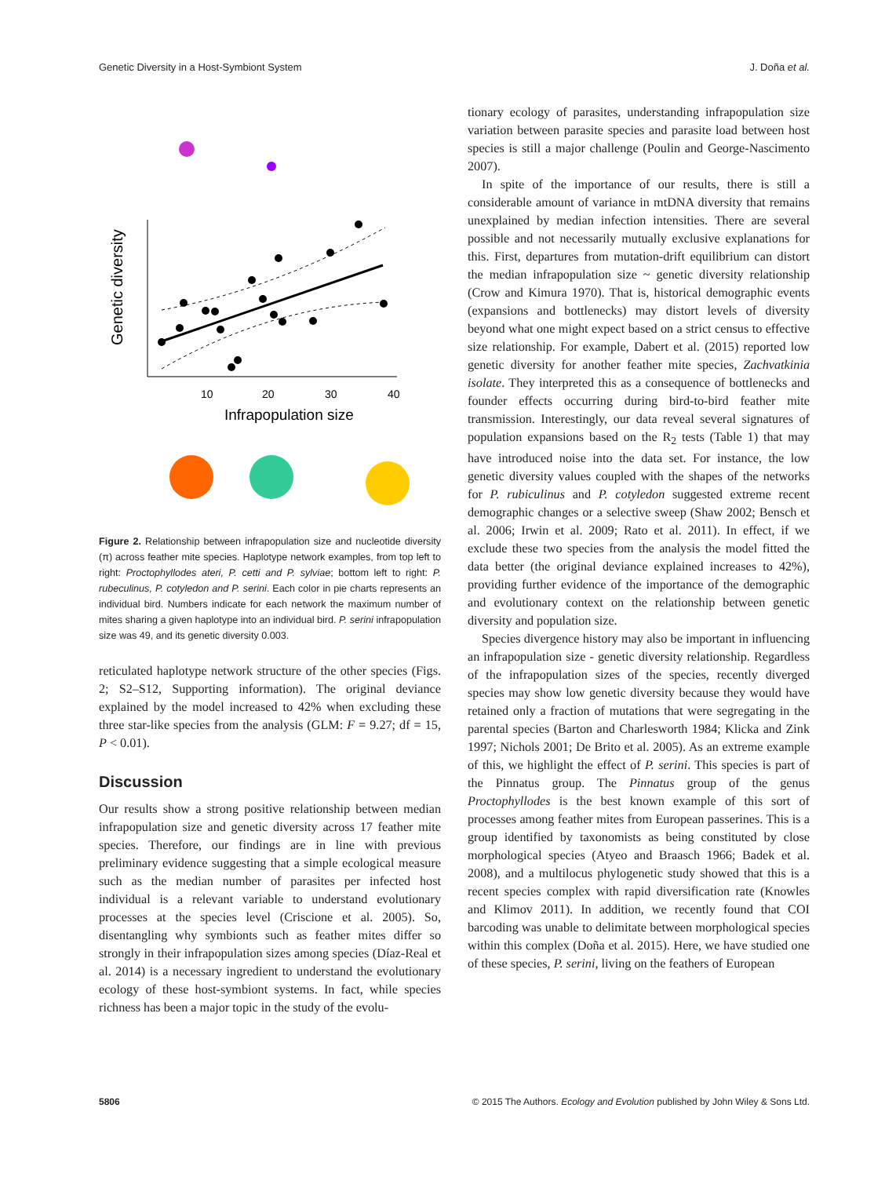Genetic Diversity in a Host-Symbiont System J. Doña et al.
Genetic diversity
10
20
30
40
Infrapopulation size
Figure 2. Relationship between infrapopulation size and nucleotide diversity (π) across feather mite species. Haplotype network examples, from top left to right: Proctophyllodes ateri, P. cetti and P. sylviae; bottom left to right: P. rubeculinus, P. cotyledon and P. serini. Each color in pie charts represents an individual bird. Numbers indicate for each network the maximum number of mites sharing a given haplotype into an individual bird. P. serini infrapopulation size was 49, and its genetic diversity 0.003.
reticulated haplotype network structure of the other species (Figs. 2; S2–S12, Supporting information). The original deviance explained by the model increased to 42% when excluding these three star-like species from the analysis (GLM: F = 9.27; df = 15, P < 0.01).
Discussion
Our results show a strong positive relationship between median infrapopulation size and genetic diversity across 17 feather mite species. Therefore, our findings are in line with previous preliminary evidence suggesting that a simple ecological measure such as the median number of parasites per infected host individual is a relevant variable to understand evolutionary processes at the species level (Criscione et al. 2005). So, disentangling why symbionts such as feather mites differ so strongly in their infrapopulation sizes among species (Díaz-Real et al. 2014) is a necessary ingredient to understand the evolutionary ecology of these host-symbiont systems. In fact, while species richness has been a major topic in the study of the evolu-
tionary ecology of parasites, understanding infrapopulation size variation between parasite species and parasite load between host species is still a major challenge (Poulin and George-Nascimento 2007).
In spite of the importance of our results, there is still a considerable amount of variance in mtDNA diversity that remains unexplained by median infection intensities. There are several possible and not necessarily mutually exclusive explanations for this. First, departures from mutation-drift equilibrium can distort the median infrapopulation size ~ genetic diversity relationship (Crow and Kimura 1970). That is, historical demographic events (expansions and bottlenecks) may distort levels of diversity beyond what one might expect based on a strict census to effective size relationship. For example, Dabert et al. (2015) reported low genetic diversity for another feather mite species, Zachvatkinia isolate. They interpreted this as a consequence of bottlenecks and founder effects occurring during bird-to-bird feather mite transmission. Interestingly, our data reveal several signatures of population expansions based on the R<sub>2</sub> tests (Table 1) that may have introduced noise into the data set. For instance, the low genetic diversity values coupled with the shapes of the networks for P. rubiculinus and P. cotyledon suggested extreme recent demographic changes or a selective sweep (Shaw 2002; Bensch et al. 2006; Irwin et al. 2009; Rato et al. 2011). In effect, if we exclude these two species from the analysis the model fitted the data better (the original deviance explained increases to 42%), providing further evidence of the importance of the demographic and evolutionary context on the relationship between genetic diversity and population size.
Species divergence history may also be important in influencing an infrapopulation size - genetic diversity relationship. Regardless of the infrapopulation sizes of the species, recently diverged species may show low genetic diversity because they would have retained only a fraction of mutations that were segregating in the parental species (Barton and Charlesworth 1984; Klicka and Zink 1997; Nichols 2001; De Brito et al. 2005). As an extreme example of this, we highlight the effect of P. serini. This species is part of the Pinnatus group. The Pinnatus group of the genus Proctophyllodes is the best known example of this sort of processes among feather mites from European passerines. This is a group identified by taxonomists as being constituted by close morphological species (Atyeo and Braasch 1966; Badek et al. 2008), and a multilocus phylogenetic study showed that this is a recent species complex with rapid diversification rate (Knowles and Klimov 2011). In addition, we recently found that COI barcoding was unable to delimitate between morphological species within this complex (Doña et al. 2015). Here, we have studied one of these species, P. serini, living on the feathers of European
5806 © 2015 The Authors. Ecology and Evolution published by John Wiley & Sons Ltd.